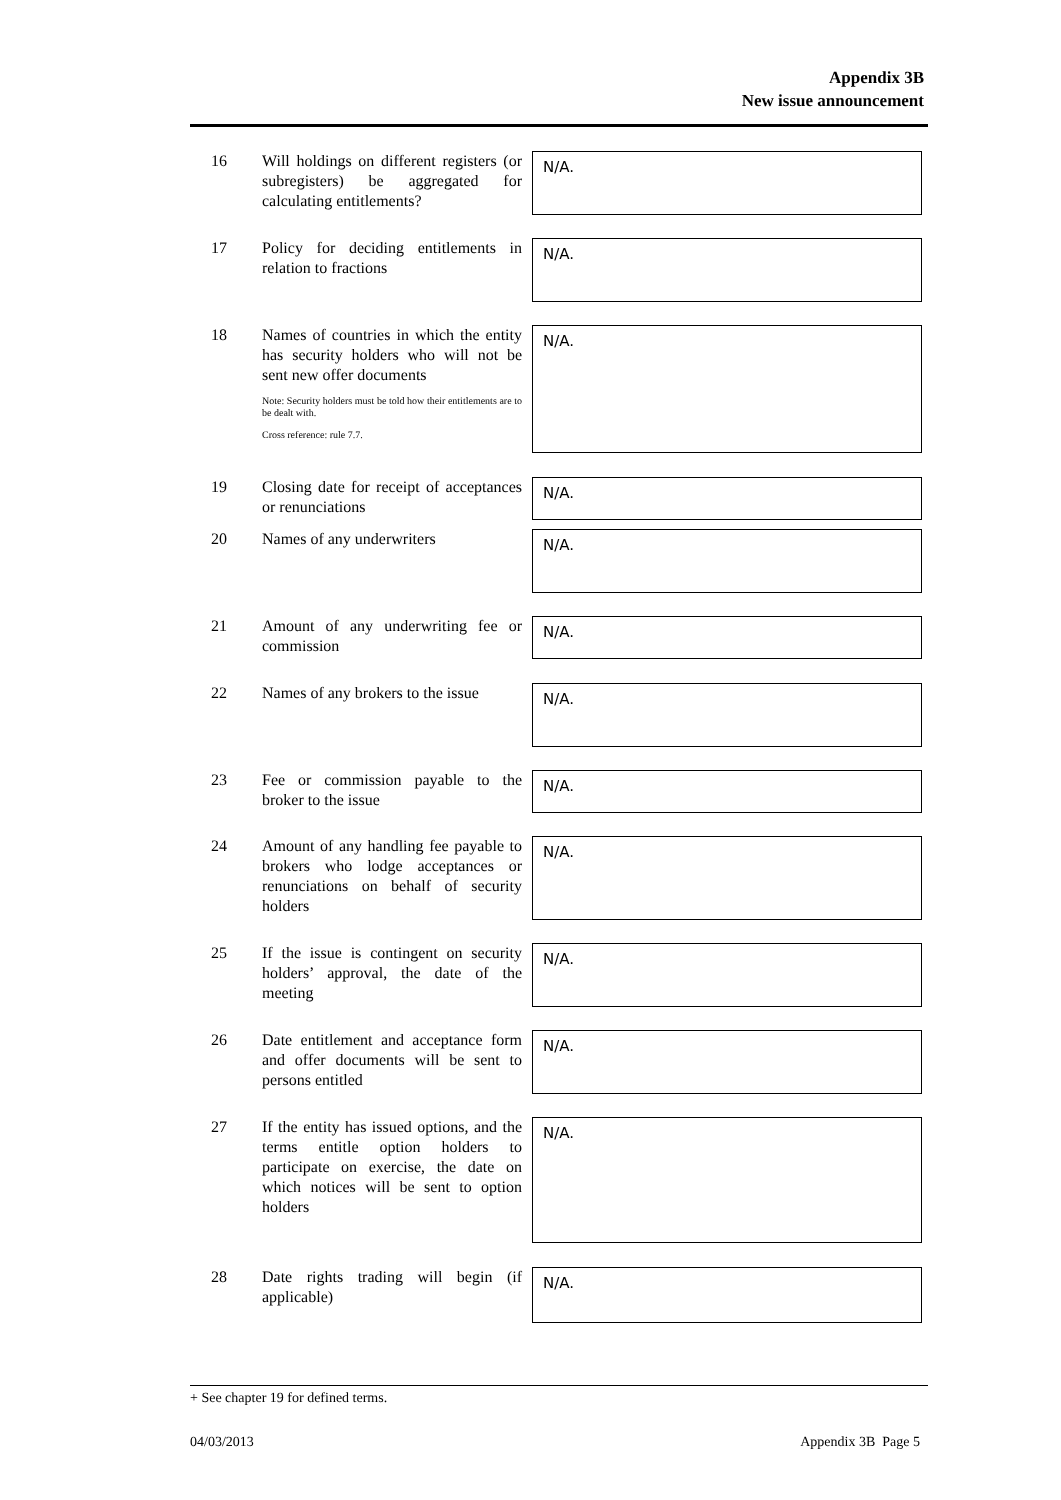Appendix 3B
New issue announcement
16 Will holdings on different registers (or subregisters) be aggregated for calculating entitlements?
N/A.
17 Policy for deciding entitlements in relation to fractions
N/A.
18 Names of countries in which the entity has security holders who will not be sent new offer documents
Note: Security holders must be told how their entitlements are to be dealt with.
Cross reference: rule 7.7.
N/A.
19 Closing date for receipt of acceptances or renunciations
N/A.
20 Names of any underwriters
N/A.
21 Amount of any underwriting fee or commission
N/A.
22 Names of any brokers to the issue
N/A.
23 Fee or commission payable to the broker to the issue
N/A.
24 Amount of any handling fee payable to brokers who lodge acceptances or renunciations on behalf of security holders
N/A.
25 If the issue is contingent on security holders’ approval, the date of the meeting
N/A.
26 Date entitlement and acceptance form and offer documents will be sent to persons entitled
N/A.
27 If the entity has issued options, and the terms entitle option holders to participate on exercise, the date on which notices will be sent to option holders
N/A.
28 Date rights trading will begin (if applicable)
N/A.
+ See chapter 19 for defined terms.
04/03/2013 Appendix 3B Page 5